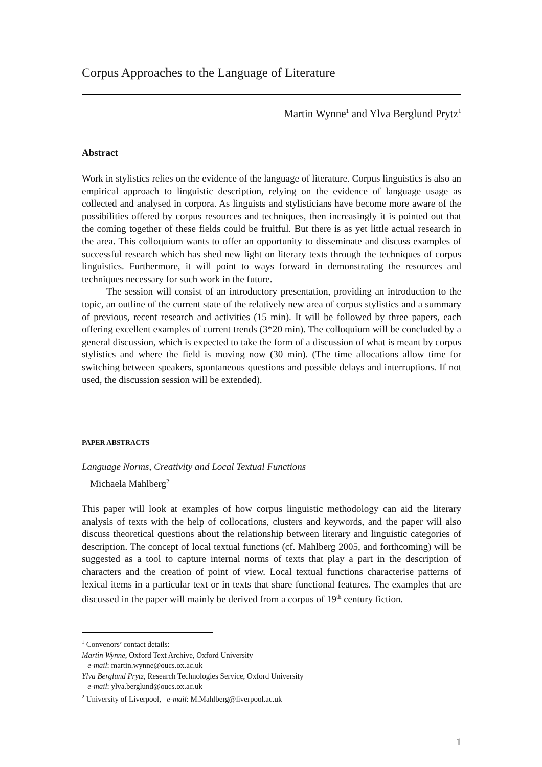Corpus Approaches to the Language of Literature
Martin Wynne<sup>1</sup> and Ylva Berglund Prytz<sup>1</sup>
Abstract
Work in stylistics relies on the evidence of the language of literature. Corpus linguistics is also an empirical approach to linguistic description, relying on the evidence of language usage as collected and analysed in corpora. As linguists and stylisticians have become more aware of the possibilities offered by corpus resources and techniques, then increasingly it is pointed out that the coming together of these fields could be fruitful. But there is as yet little actual research in the area. This colloquium wants to offer an opportunity to disseminate and discuss examples of successful research which has shed new light on literary texts through the techniques of corpus linguistics. Furthermore, it will point to ways forward in demonstrating the resources and techniques necessary for such work in the future.
The session will consist of an introductory presentation, providing an introduction to the topic, an outline of the current state of the relatively new area of corpus stylistics and a summary of previous, recent research and activities (15 min). It will be followed by three papers, each offering excellent examples of current trends (3*20 min). The colloquium will be concluded by a general discussion, which is expected to take the form of a discussion of what is meant by corpus stylistics and where the field is moving now (30 min). (The time allocations allow time for switching between speakers, spontaneous questions and possible delays and interruptions. If not used, the discussion session will be extended).
PAPER ABSTRACTS
Language Norms, Creativity and Local Textual Functions
Michaela Mahlberg<sup>2</sup>
This paper will look at examples of how corpus linguistic methodology can aid the literary analysis of texts with the help of collocations, clusters and keywords, and the paper will also discuss theoretical questions about the relationship between literary and linguistic categories of description. The concept of local textual functions (cf. Mahlberg 2005, and forthcoming) will be suggested as a tool to capture internal norms of texts that play a part in the description of characters and the creation of point of view. Local textual functions characterise patterns of lexical items in a particular text or in texts that share functional features. The examples that are discussed in the paper will mainly be derived from a corpus of 19<sup>th</sup> century fiction.
<sup>1</sup> Convenors’ contact details:
Martin Wynne, Oxford Text Archive, Oxford University
e-mail: martin.wynne@oucs.ox.ac.uk
Ylva Berglund Prytz, Research Technologies Service, Oxford University
e-mail: ylva.berglund@oucs.ox.ac.uk
<sup>2</sup> University of Liverpool, e-mail: M.Mahlberg@liverpool.ac.uk
1